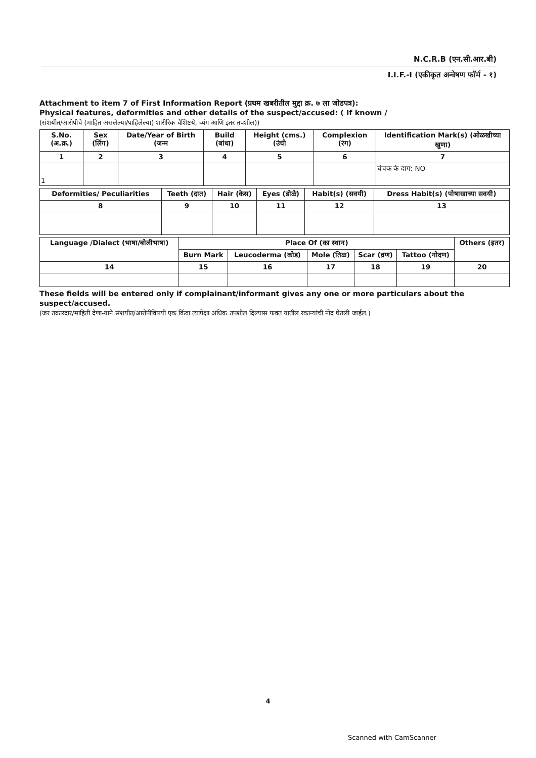N.C.R.B (एन.सी.आर.बी)
I.I.F.-I (एकीकृत अन्वेषण फॉर्म - १)
Attachment to item 7 of First Information Report (प्रथम खबरीतील मुद्दा क्र. ७ ला जोडपत्र):
Physical features, deformities and other details of the suspect/accused: ( If known /
(संशयीत/आरोपीचे (माहित असलेल्या/पाहिलेल्या) शारीरिक वैशिष्टये, व्यंग आणि इतर तपशील))
| S.No.(अ.क्र.) | Sex (लिंग) | Date/Year of Birth (जन्म | Build (बांधा) | Height (cms.) (उंची | Complexion (रंग) | Identification Mark(s) (ओळखीच्या खुणा) |
| --- | --- | --- | --- | --- | --- | --- |
| 1 | 2 | 3 | 4 | 5 | 6 | 7 |
| 1 | | | | | | चेचक के दाग: NO |
| Deformities/ Peculiarities | Teeth (दात) | Hair (केस) | Eyes (डोळे) | Habit(s) (सवयी) | Dress Habit(s) (पोषाखाच्या सवयी) |
| --- | --- | --- | --- | --- | --- |
| 8 | 9 | 10 | 11 | 12 | 13 |
| Language /Dialect (भाषा/बोलीभाषा) | Place Of (का स्थान) | | | | | Others (इतर) |
| --- | --- | --- | --- | --- | --- | --- |
| | Burn Mark | Leucoderma (कोड) | Mole (तिळ) | Scar (व्रण) | Tattoo (गोदण) | |
| 14 | 15 | 16 | 17 | 18 | 19 | 20 |
These fields will be entered only if complainant/informant gives any one or more particulars about the suspect/accused.
(जर तक्रारदार/माहिती देणा-याने संशयीत/आरोपीविषयी एक किंवा त्यापेक्षा अधिक तपशील दिल्यास फक्त यातील रकान्यांची नोंद घेतली जाईल.)
4
Scanned with CamScanner